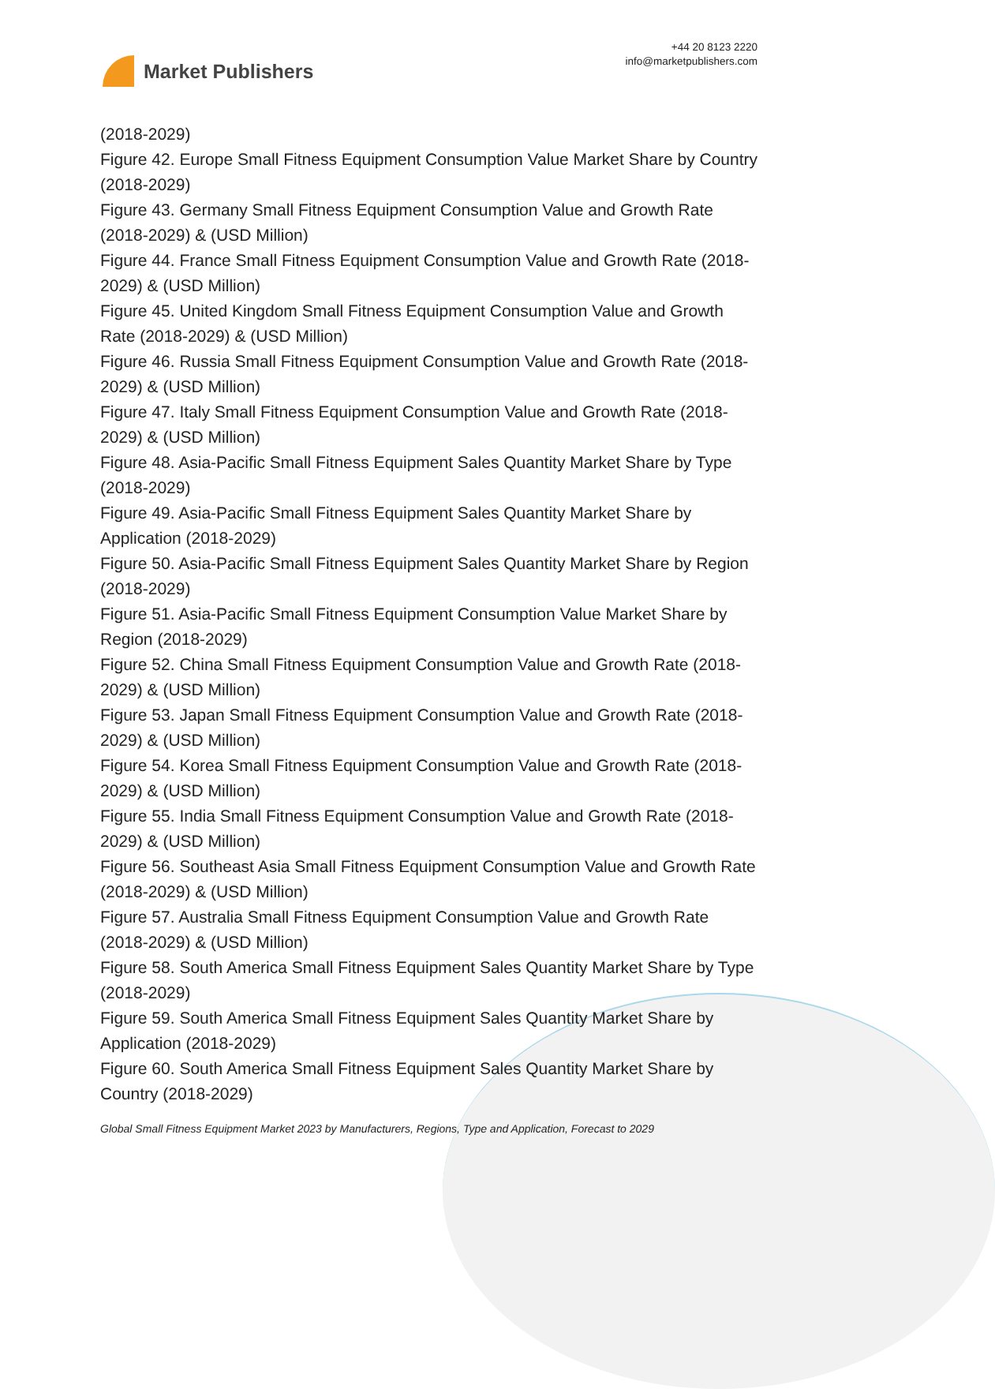Market Publishers
+44 20 8123 2220
info@marketpublishers.com
(2018-2029)
Figure 42. Europe Small Fitness Equipment Consumption Value Market Share by Country (2018-2029)
Figure 43. Germany Small Fitness Equipment Consumption Value and Growth Rate (2018-2029) & (USD Million)
Figure 44. France Small Fitness Equipment Consumption Value and Growth Rate (2018-2029) & (USD Million)
Figure 45. United Kingdom Small Fitness Equipment Consumption Value and Growth Rate (2018-2029) & (USD Million)
Figure 46. Russia Small Fitness Equipment Consumption Value and Growth Rate (2018-2029) & (USD Million)
Figure 47. Italy Small Fitness Equipment Consumption Value and Growth Rate (2018-2029) & (USD Million)
Figure 48. Asia-Pacific Small Fitness Equipment Sales Quantity Market Share by Type (2018-2029)
Figure 49. Asia-Pacific Small Fitness Equipment Sales Quantity Market Share by Application (2018-2029)
Figure 50. Asia-Pacific Small Fitness Equipment Sales Quantity Market Share by Region (2018-2029)
Figure 51. Asia-Pacific Small Fitness Equipment Consumption Value Market Share by Region (2018-2029)
Figure 52. China Small Fitness Equipment Consumption Value and Growth Rate (2018-2029) & (USD Million)
Figure 53. Japan Small Fitness Equipment Consumption Value and Growth Rate (2018-2029) & (USD Million)
Figure 54. Korea Small Fitness Equipment Consumption Value and Growth Rate (2018-2029) & (USD Million)
Figure 55. India Small Fitness Equipment Consumption Value and Growth Rate (2018-2029) & (USD Million)
Figure 56. Southeast Asia Small Fitness Equipment Consumption Value and Growth Rate (2018-2029) & (USD Million)
Figure 57. Australia Small Fitness Equipment Consumption Value and Growth Rate (2018-2029) & (USD Million)
Figure 58. South America Small Fitness Equipment Sales Quantity Market Share by Type (2018-2029)
Figure 59. South America Small Fitness Equipment Sales Quantity Market Share by Application (2018-2029)
Figure 60. South America Small Fitness Equipment Sales Quantity Market Share by Country (2018-2029)
Global Small Fitness Equipment Market 2023 by Manufacturers, Regions, Type and Application, Forecast to 2029